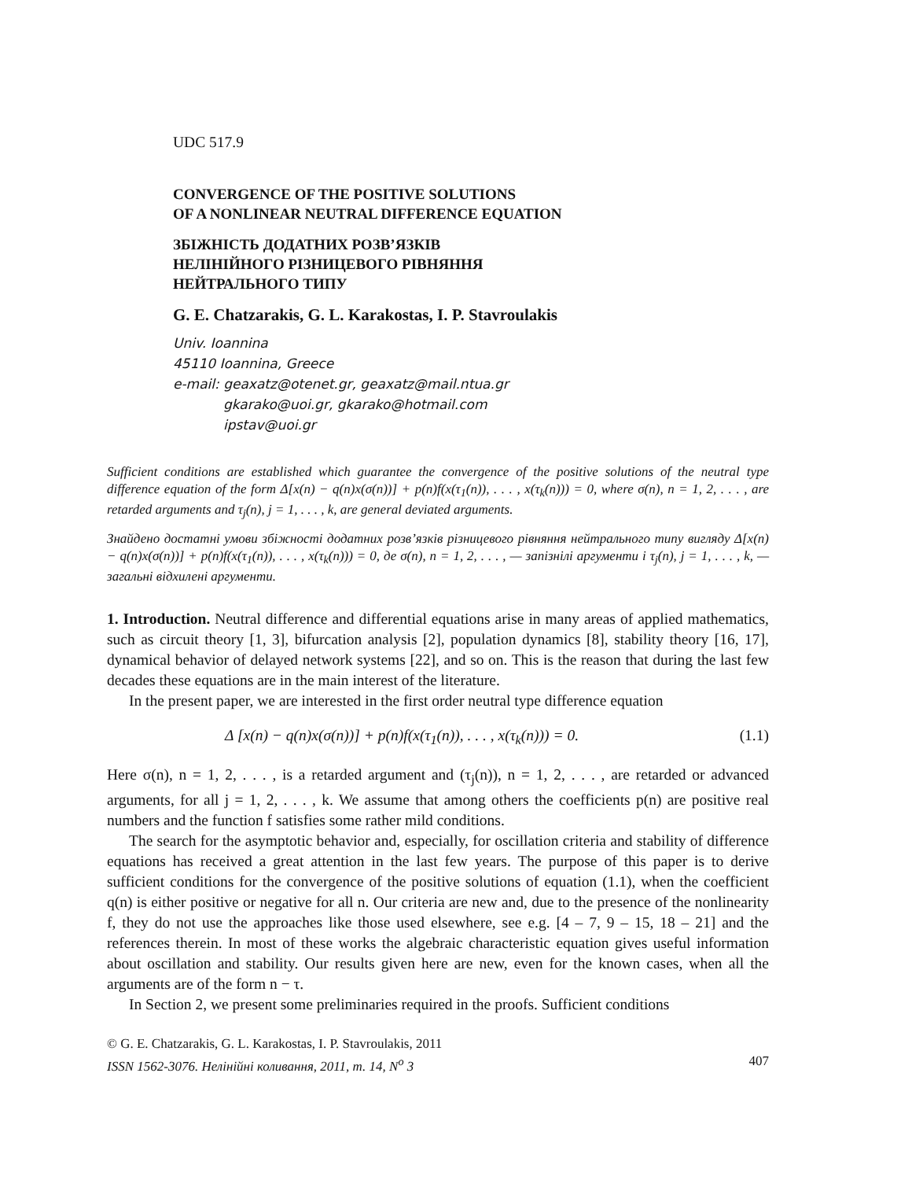UDC 517.9
CONVERGENCE OF THE POSITIVE SOLUTIONS
OF A NONLINEAR NEUTRAL DIFFERENCE EQUATION
ЗБІЖНІСТЬ ДОДАТНИХ РОЗВ’ЯЗКІВ
НЕЛІНІЙНОГО РІЗНИЦЕВОГО РІВНЯННЯ
НЕЙТРАЛЬНОГО ТИПУ
G. E. Chatzarakis, G. L. Karakostas, I. P. Stavroulakis
Univ. Ioannina
45110 Ioannina, Greece
e-mail: geaxatz@otenet.gr, geaxatz@mail.ntua.gr
gkarako@uoi.gr, gkarako@hotmail.com
ipstav@uoi.gr
Sufficient conditions are established which guarantee the convergence of the positive solutions of the neutral type difference equation of the form Δ[x(n) − q(n)x(σ(n))] + p(n)f(x(τ<sub>1</sub>(n)), . . . , x(τ<sub>k</sub>(n))) = 0, where σ(n), n = 1, 2, . . . , are retarded arguments and τ<sub>j</sub>(n), j = 1, . . . , k, are general deviated arguments.
Знайдено достатні умови збіжності додатних розв’язків різницевого рівняння нейтрального типу вигляду Δ[x(n) − q(n)x(σ(n))] + p(n)f(x(τ<sub>1</sub>(n)), . . . , x(τ<sub>k</sub>(n))) = 0, де σ(n), n = 1, 2, . . . , — запізнілі аргументи і τ<sub>j</sub>(n), j = 1, . . . , k, — загальні відхилені аргументи.
1. Introduction. Neutral difference and differential equations arise in many areas of applied mathematics, such as circuit theory [1, 3], bifurcation analysis [2], population dynamics [8], stability theory [16, 17], dynamical behavior of delayed network systems [22], and so on. This is the reason that during the last few decades these equations are in the main interest of the literature.
In the present paper, we are interested in the first order neutral type difference equation
Δ [x(n) − q(n)x(σ(n))] + p(n)f(x(τ<sub>1</sub>(n)), . . . , x(τ<sub>k</sub>(n))) = 0. (1.1)
Here σ(n), n = 1, 2, . . . , is a retarded argument and (τ<sub>j</sub>(n)), n = 1, 2, . . . , are retarded or advanced arguments, for all j = 1, 2, . . . , k. We assume that among others the coefficients p(n) are positive real numbers and the function f satisfies some rather mild conditions.
The search for the asymptotic behavior and, especially, for oscillation criteria and stability of difference equations has received a great attention in the last few years. The purpose of this paper is to derive sufficient conditions for the convergence of the positive solutions of equation (1.1), when the coefficient q(n) is either positive or negative for all n. Our criteria are new and, due to the presence of the nonlinearity f, they do not use the approaches like those used elsewhere, see e.g. [4 – 7, 9 – 15, 18 – 21] and the references therein. In most of these works the algebraic characteristic equation gives useful information about oscillation and stability. Our results given here are new, even for the known cases, when all the arguments are of the form n − τ.
In Section 2, we present some preliminaries required in the proofs. Sufficient conditions
© G. E. Chatzarakis, G. L. Karakostas, I. P. Stavroulakis, 2011
ISSN 1562-3076. Нелінійні коливання, 2011, т. 14, N<sup>o</sup> 3 407